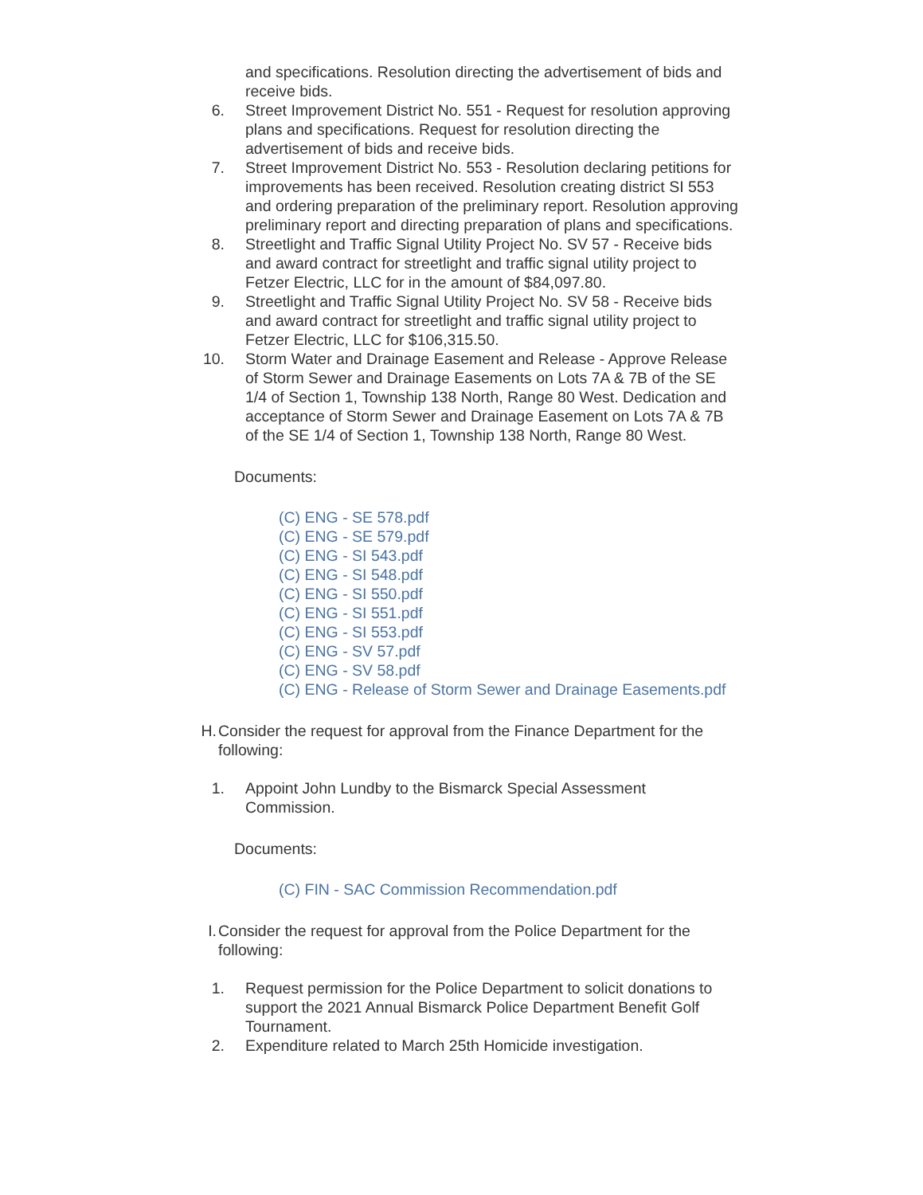and specifications. Resolution directing the advertisement of bids and receive bids.
6. Street Improvement District No. 551 - Request for resolution approving plans and specifications. Request for resolution directing the advertisement of bids and receive bids.
7. Street Improvement District No. 553 - Resolution declaring petitions for improvements has been received. Resolution creating district SI 553 and ordering preparation of the preliminary report. Resolution approving preliminary report and directing preparation of plans and specifications.
8. Streetlight and Traffic Signal Utility Project No. SV 57 - Receive bids and award contract for streetlight and traffic signal utility project to Fetzer Electric, LLC for in the amount of $84,097.80.
9. Streetlight and Traffic Signal Utility Project No. SV 58 - Receive bids and award contract for streetlight and traffic signal utility project to Fetzer Electric, LLC for $106,315.50.
10. Storm Water and Drainage Easement and Release - Approve Release of Storm Sewer and Drainage Easements on Lots 7A & 7B of the SE 1/4 of Section 1, Township 138 North, Range 80 West. Dedication and acceptance of Storm Sewer and Drainage Easement on Lots 7A & 7B of the SE 1/4 of Section 1, Township 138 North, Range 80 West.
Documents:
(C) ENG - SE 578.pdf
(C) ENG - SE 579.pdf
(C) ENG - SI 543.pdf
(C) ENG - SI 548.pdf
(C) ENG - SI 550.pdf
(C) ENG - SI 551.pdf
(C) ENG - SI 553.pdf
(C) ENG - SV 57.pdf
(C) ENG - SV 58.pdf
(C) ENG - Release of Storm Sewer and Drainage Easements.pdf
H. Consider the request for approval from the Finance Department for the following:
1. Appoint John Lundby to the Bismarck Special Assessment Commission.
Documents:
(C) FIN - SAC Commission Recommendation.pdf
I. Consider the request for approval from the Police Department for the following:
1. Request permission for the Police Department to solicit donations to support the 2021 Annual Bismarck Police Department Benefit Golf Tournament.
2. Expenditure related to March 25th Homicide investigation.